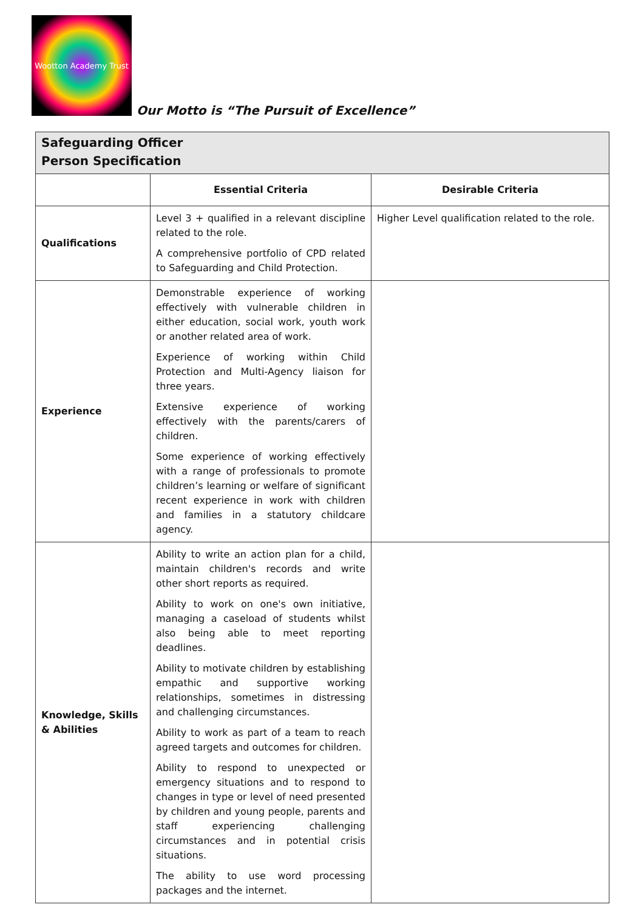Wootton Academy Trust
Our Motto is “The Pursuit of Excellence”
| Safeguarding Officer Person Specification | | |
| | Essential Criteria | Desirable Criteria |
| Qualifications | Level 3 + qualified in a relevant discipline related to the role. A comprehensive portfolio of CPD related to Safeguarding and Child Protection. | Higher Level qualification related to the role. |
| Experience | Demonstrable experience of working effectively with vulnerable children in either education, social work, youth work or another related area of work. Experience of working within Child Protection and Multi-Agency liaison for three years. Extensive experience of working effectively with the parents/carers of children. Some experience of working effectively with a range of professionals to promote children’s learning or welfare of significant recent experience in work with children and families in a statutory childcare agency. | |
| Knowledge, Skills & Abilities | Ability to write an action plan for a child, maintain children's records and write other short reports as required. Ability to work on one's own initiative, managing a caseload of students whilst also being able to meet reporting deadlines. Ability to motivate children by establishing empathic and supportive working relationships, sometimes in distressing and challenging circumstances. Ability to work as part of a team to reach agreed targets and outcomes for children. Ability to respond to unexpected or emergency situations and to respond to changes in type or level of need presented by children and young people, parents and staff experiencing challenging circumstances and in potential crisis situations. The ability to use word processing packages and the internet. | |